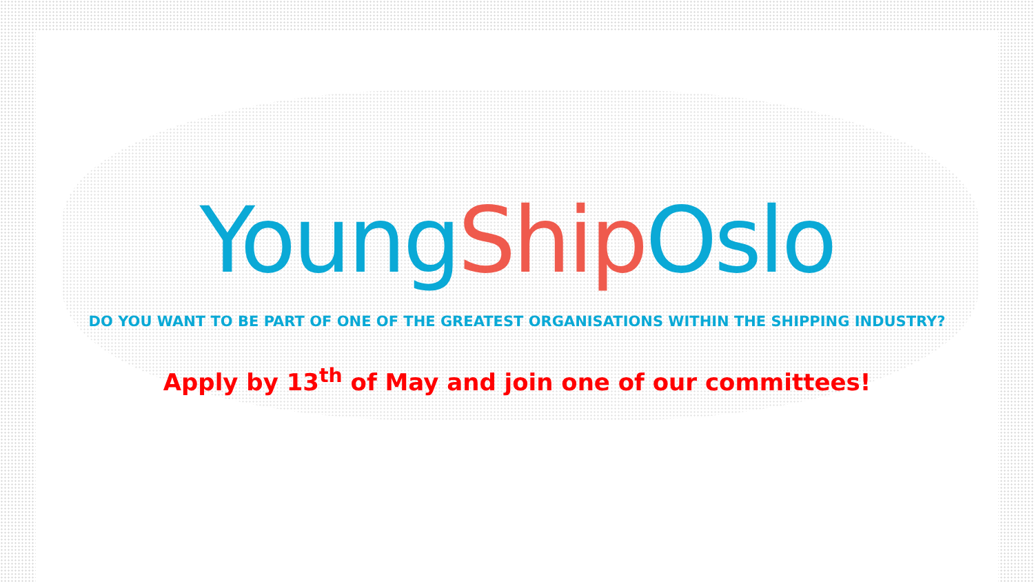YoungShip Oslo
DO YOU WANT TO BE PART OF ONE OF THE GREATEST ORGANISATIONS WITHIN THE SHIPPING INDUSTRY?
Apply by 13<sup>th</sup> of May and join one of our committees!